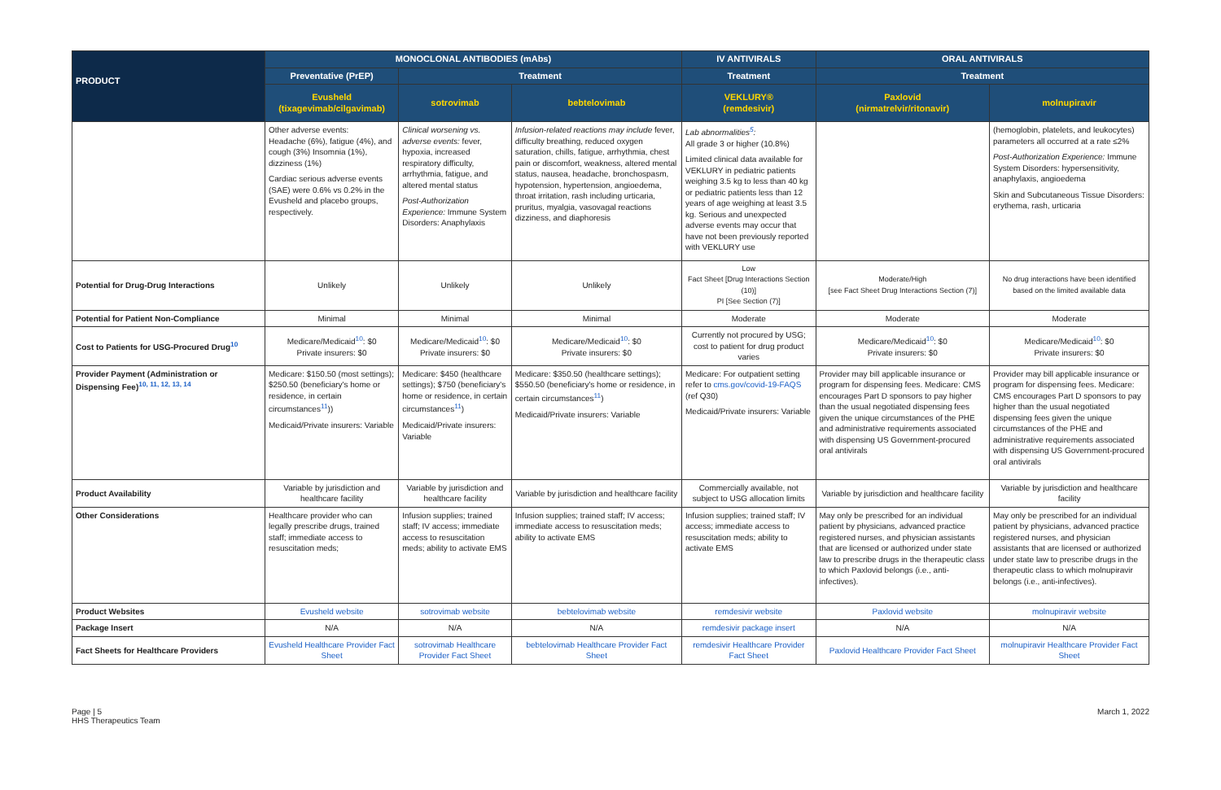| PRODUCT | MONOCLONAL ANTIBODIES (mAbs) | | | IV ANTIVIRALS | ORAL ANTIVIRALS | |
| --- | --- | --- | --- | --- | --- | --- |
| | Preventative (PrEP) | Treatment | | Treatment | Treatment | |
| | Evusheld (tixagevimab/cilgavimab) | sotrovimab | bebtelovimab | VEKLURY® (remdesivir) | Paxlovid (nirmatrelvir/ritonavir) | molnupiravir |
| | Other adverse events: Headache (6%), fatigue (4%), and cough (3%) Insomnia (1%), dizziness (1%) Cardiac serious adverse events (SAE) were 0.6% vs 0.2% in the Evusheld and placebo groups, respectively. | Clinical worsening vs. adverse events: fever, hypoxia, increased respiratory difficulty, arrhythmia, fatigue, and altered mental status Post-Authorization Experience: Immune System Disorders: Anaphylaxis | Infusion-related reactions may include fever, difficulty breathing, reduced oxygen saturation, chills, fatigue, arrhythmia, chest pain or discomfort, weakness, altered mental status, nausea, headache, bronchospasm, hypotension, hypertension, angioedema, throat irritation, rash including urticaria, pruritus, myalgia, vasovagal reactions dizziness, and diaphoresis | Lab abnormalities<sup>5</sup>: All grade 3 or higher (10.8%) Limited clinical data available for VEKLURY in pediatric patients weighing 3.5 kg to less than 40 kg or pediatric patients less than 12 years of age weighing at least 3.5 kg. Serious and unexpected adverse events may occur that have not been previously reported with VEKLURY use | | (hemoglobin, platelets, and leukocytes) parameters all occurred at a rate ≤2% Post-Authorization Experience: Immune System Disorders: hypersensitivity, anaphylaxis, angioedema Skin and Subcutaneous Tissue Disorders: erythema, rash, urticaria |
| Potential for Drug-Drug Interactions | Unlikely | Unlikely | Unlikely | Low Fact Sheet [Drug Interactions Section (10)] PI [See Section (7)] | Moderate/High [see Fact Sheet Drug Interactions Section (7)] | No drug interactions have been identified based on the limited available data |
| Potential for Patient Non-Compliance | Minimal | Minimal | Minimal | Moderate | Moderate | Moderate |
| Cost to Patients for USG-Procured Drug<sup>10</sup> | Medicare/Medicaid<sup>10</sup>: $0 Private insurers: $0 | Medicare/Medicaid<sup>10</sup>: $0 Private insurers: $0 | Medicare/Medicaid<sup>10</sup>: $0 Private insurers: $0 | Currently not procured by USG; cost to patient for drug product varies | Medicare/Medicaid<sup>10</sup>: $0 Private insurers: $0 | Medicare/Medicaid<sup>10</sup>: $0 Private insurers: $0 |
| Provider Payment (Administration or Dispensing Fee)<sup>10, 11, 12, 13, 14</sup> | Medicare: $150.50 (most settings); $250.50 (beneficiary's home or residence, in certain circumstances<sup>11</sup>)) Medicaid/Private insurers: Variable | Medicare: $450 (healthcare settings); $750 (beneficiary's home or residence, in certain circumstances<sup>11</sup>) Medicaid/Private insurers: Variable | Medicare: $350.50 (healthcare settings); $550.50 (beneficiary's home or residence, in certain circumstances<sup>11</sup>) Medicaid/Private insurers: Variable | Medicare: For outpatient setting refer to cms.gov/covid-19-FAQS (ref Q30) Medicaid/Private insurers: Variable | Provider may bill applicable insurance or program for dispensing fees. Medicare: CMS encourages Part D sponsors to pay higher than the usual negotiated dispensing fees given the unique circumstances of the PHE and administrative requirements associated with dispensing US Government-procured oral antivirals | Provider may bill applicable insurance or program for dispensing fees. Medicare: CMS encourages Part D sponsors to pay higher than the usual negotiated dispensing fees given the unique circumstances of the PHE and administrative requirements associated with dispensing US Government-procured oral antivirals |
| Product Availability | Variable by jurisdiction and healthcare facility | Variable by jurisdiction and healthcare facility | Variable by jurisdiction and healthcare facility | Commercially available, not subject to USG allocation limits | Variable by jurisdiction and healthcare facility | Variable by jurisdiction and healthcare facility |
| Other Considerations | Healthcare provider who can legally prescribe drugs, trained staff; immediate access to resuscitation meds; | Infusion supplies; trained staff; IV access; immediate access to resuscitation meds; ability to activate EMS | Infusion supplies; trained staff; IV access; immediate access to resuscitation meds; ability to activate EMS | Infusion supplies; trained staff; IV access; immediate access to resuscitation meds; ability to activate EMS | May only be prescribed for an individual patient by physicians, advanced practice registered nurses, and physician assistants that are licensed or authorized under state law to prescribe drugs in the therapeutic class to which Paxlovid belongs (i.e., anti-infectives). | May only be prescribed for an individual patient by physicians, advanced practice registered nurses, and physician assistants that are licensed or authorized under state law to prescribe drugs in the therapeutic class to which molnupiravir belongs (i.e., anti-infectives). |
| Product Websites | Evusheld website | sotrovimab website | bebtelovimab website | remdesivir website | Paxlovid website | molnupiravir website |
| Package Insert | N/A | N/A | N/A | remdesivir package insert | N/A | N/A |
| Fact Sheets for Healthcare Providers | Evusheld Healthcare Provider Fact Sheet | sotrovimab Healthcare Provider Fact Sheet | bebtelovimab Healthcare Provider Fact Sheet | remdesivir Healthcare Provider Fact Sheet | Paxlovid Healthcare Provider Fact Sheet | molnupiravir Healthcare Provider Fact Sheet |
Page | 5
HHS Therapeutics Team
March 1, 2022